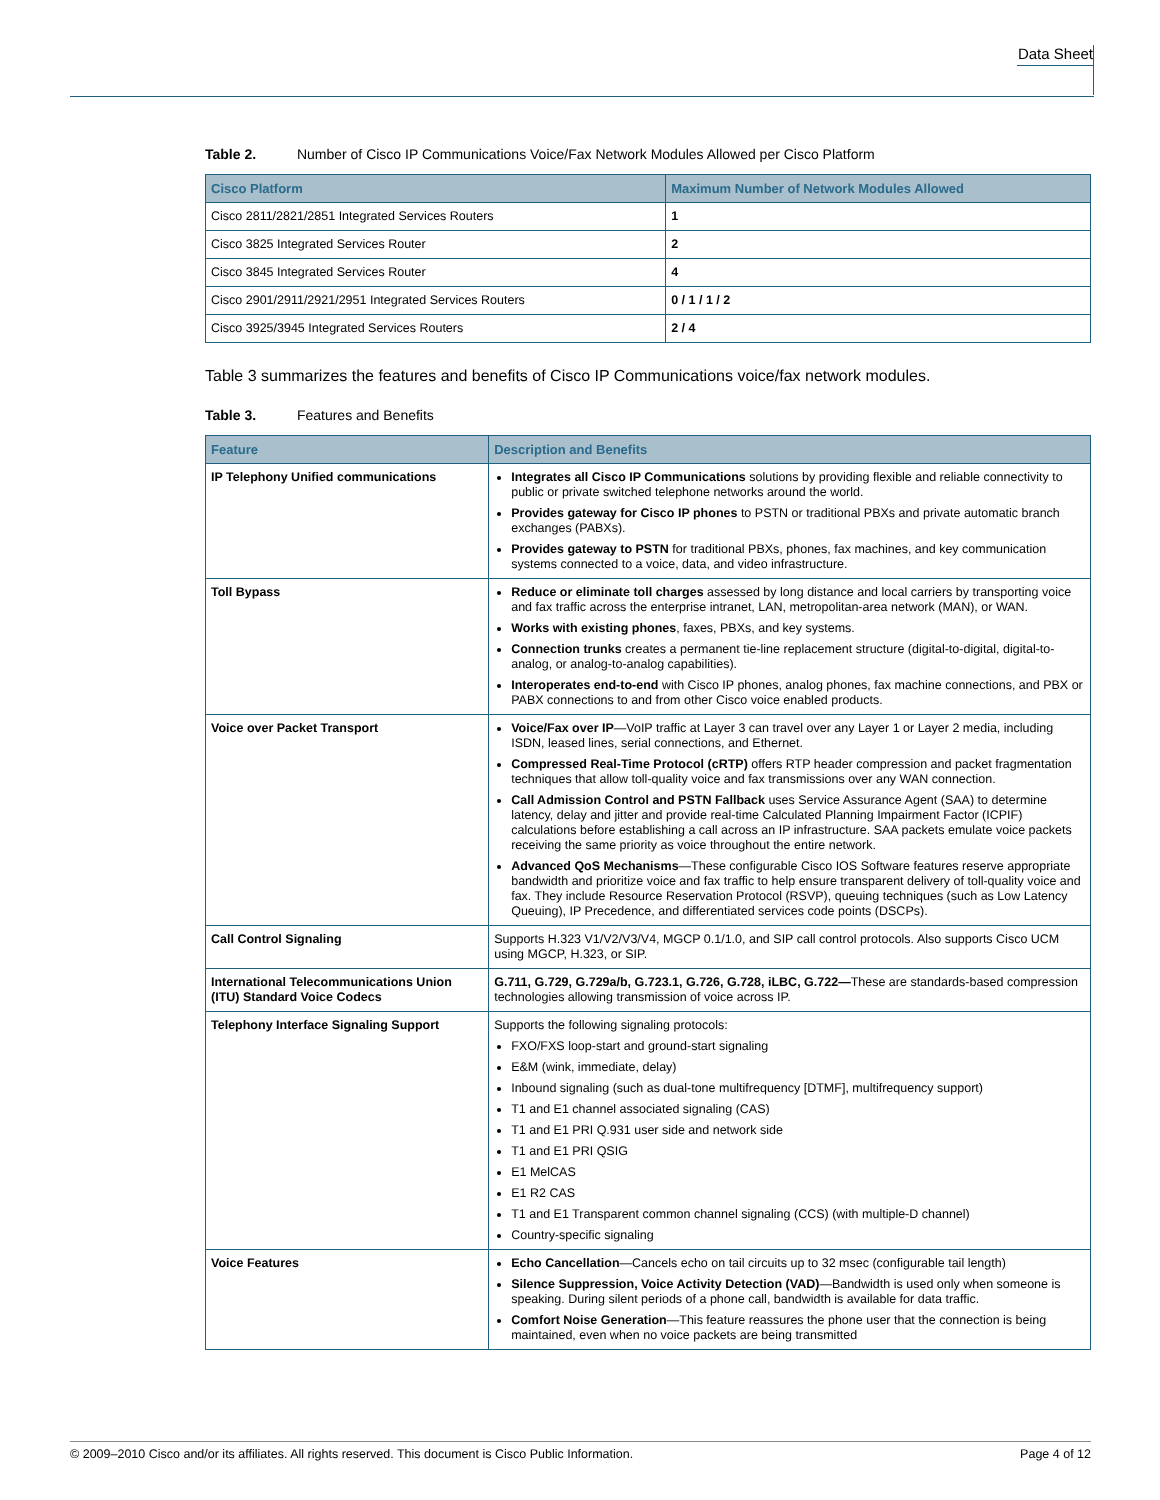Data Sheet
Table 2. Number of Cisco IP Communications Voice/Fax Network Modules Allowed per Cisco Platform
| Cisco Platform | Maximum Number of Network Modules Allowed |
| --- | --- |
| Cisco 2811/2821/2851 Integrated Services Routers | 1 |
| Cisco 3825 Integrated Services Router | 2 |
| Cisco 3845 Integrated Services Router | 4 |
| Cisco 2901/2911/2921/2951 Integrated Services Routers | 0 / 1 / 1 / 2 |
| Cisco 3925/3945 Integrated Services Routers | 2 / 4 |
Table 3 summarizes the features and benefits of Cisco IP Communications voice/fax network modules.
Table 3. Features and Benefits
| Feature | Description and Benefits |
| --- | --- |
| IP Telephony Unified communications | Integrates all Cisco IP Communications solutions by providing flexible and reliable connectivity to public or private switched telephone networks around the world. Provides gateway for Cisco IP phones to PSTN or traditional PBXs and private automatic branch exchanges (PABXs). Provides gateway to PSTN for traditional PBXs, phones, fax machines, and key communication systems connected to a voice, data, and video infrastructure. |
| Toll Bypass | Reduce or eliminate toll charges assessed by long distance and local carriers by transporting voice and fax traffic across the enterprise intranet, LAN, metropolitan-area network (MAN), or WAN. Works with existing phones , faxes, PBXs, and key systems. Connection trunks creates a permanent tie-line replacement structure (digital-to-digital, digital-to-analog, or analog-to-analog capabilities). Interoperates end-to-end with Cisco IP phones, analog phones, fax machine connections, and PBX or PABX connections to and from other Cisco voice enabled products. |
| Voice over Packet Transport | Voice/Fax over IP —VoIP traffic at Layer 3 can travel over any Layer 1 or Layer 2 media, including ISDN, leased lines, serial connections, and Ethernet. Compressed Real-Time Protocol (cRTP) offers RTP header compression and packet fragmentation techniques that allow toll-quality voice and fax transmissions over any WAN connection. Call Admission Control and PSTN Fallback uses Service Assurance Agent (SAA) to determine latency, delay and jitter and provide real-time Calculated Planning Impairment Factor (ICPIF) calculations before establishing a call across an IP infrastructure. SAA packets emulate voice packets receiving the same priority as voice throughout the entire network. Advanced QoS Mechanisms —These configurable Cisco IOS Software features reserve appropriate bandwidth and prioritize voice and fax traffic to help ensure transparent delivery of toll-quality voice and fax. They include Resource Reservation Protocol (RSVP), queuing techniques (such as Low Latency Queuing), IP Precedence, and differentiated services code points (DSCPs). |
| Call Control Signaling | Supports H.323 V1/V2/V3/V4, MGCP 0.1/1.0, and SIP call control protocols. Also supports Cisco UCM using MGCP, H.323, or SIP. |
| International Telecommunications Union (ITU) Standard Voice Codecs | G.711, G.729, G.729a/b, G.723.1, G.726, G.728, iLBC, G.722— These are standards-based compression technologies allowing transmission of voice across IP. |
| Telephony Interface Signaling Support | Supports the following signaling protocols: FXO/FXS loop-start and ground-start signaling E&M (wink, immediate, delay) Inbound signaling (such as dual-tone multifrequency [DTMF], multifrequency support) T1 and E1 channel associated signaling (CAS) T1 and E1 PRI Q.931 user side and network side T1 and E1 PRI QSIG E1 MelCAS E1 R2 CAS T1 and E1 Transparent common channel signaling (CCS) (with multiple-D channel) Country-specific signaling |
| Voice Features | Echo Cancellation —Cancels echo on tail circuits up to 32 msec (configurable tail length) Silence Suppression, Voice Activity Detection (VAD) —Bandwidth is used only when someone is speaking. During silent periods of a phone call, bandwidth is available for data traffic. Comfort Noise Generation —This feature reassures the phone user that the connection is being maintained, even when no voice packets are being transmitted |
© 2009–2010 Cisco and/or its affiliates. All rights reserved. This document is Cisco Public Information. Page 4 of 12